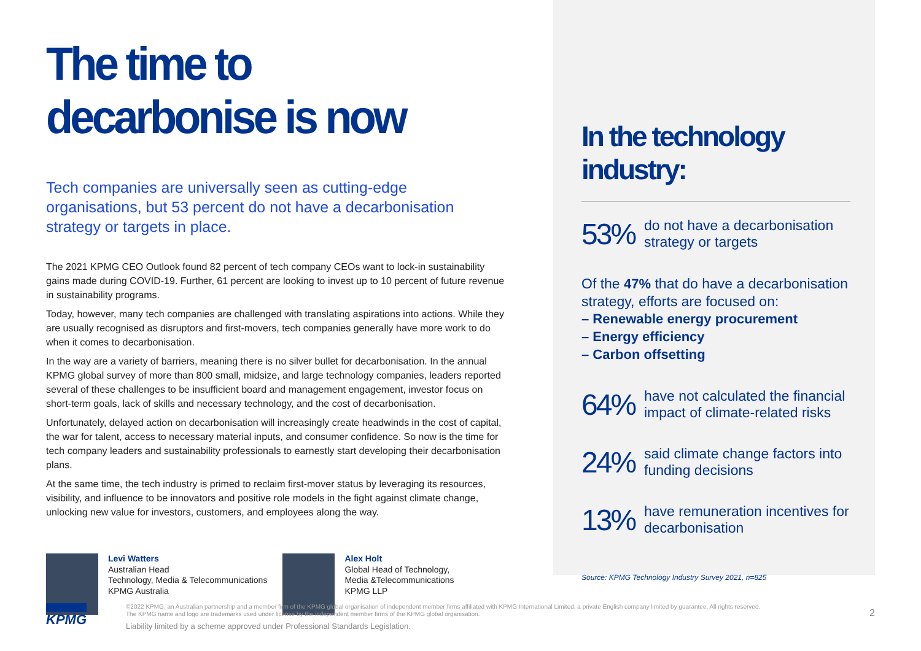The time to decarbonise is now
Tech companies are universally seen as cutting-edge organisations, but 53 percent do not have a decarbonisation strategy or targets in place.
The 2021 KPMG CEO Outlook found 82 percent of tech company CEOs want to lock-in sustainability gains made during COVID-19. Further, 61 percent are looking to invest up to 10 percent of future revenue in sustainability programs.
Today, however, many tech companies are challenged with translating aspirations into actions. While they are usually recognised as disruptors and first-movers, tech companies generally have more work to do when it comes to decarbonisation.
In the way are a variety of barriers, meaning there is no silver bullet for decarbonisation. In the annual KPMG global survey of more than 800 small, midsize, and large technology companies, leaders reported several of these challenges to be insufficient board and management engagement, investor focus on short-term goals, lack of skills and necessary technology, and the cost of decarbonisation.
Unfortunately, delayed action on decarbonisation will increasingly create headwinds in the cost of capital, the war for talent, access to necessary material inputs, and consumer confidence. So now is the time for tech company leaders and sustainability professionals to earnestly start developing their decarbonisation plans.
At the same time, the tech industry is primed to reclaim first-mover status by leveraging its resources, visibility, and influence to be innovators and positive role models in the fight against climate change, unlocking new value for investors, customers, and employees along the way.
Levi Watters
Australian Head
Technology, Media & Telecommunications
KPMG Australia
Alex Holt
Global Head of Technology,
Media &Telecommunications
KPMG LLP
In the technology industry:
53%
do not have a decarbonisation strategy or targets
Of the 47% that do have a decarbonisation strategy, efforts are focused on:
– Renewable energy procurement
– Energy efficiency
– Carbon offsetting
64%
have not calculated the financial impact of climate-related risks
24%
said climate change factors into funding decisions
13%
have remuneration incentives for decarbonisation
Source: KPMG Technology Industry Survey 2021, n=825
KPMG
©2022 KPMG, an Australian partnership and a member firm of the KPMG global organisation of independent member firms affiliated with KPMG International Limited, a private English company limited by guarantee. All rights reserved.
The KPMG name and logo are trademarks used under license by the independent member firms of the KPMG global organisation.
Liability limited by a scheme approved under Professional Standards Legislation.
2